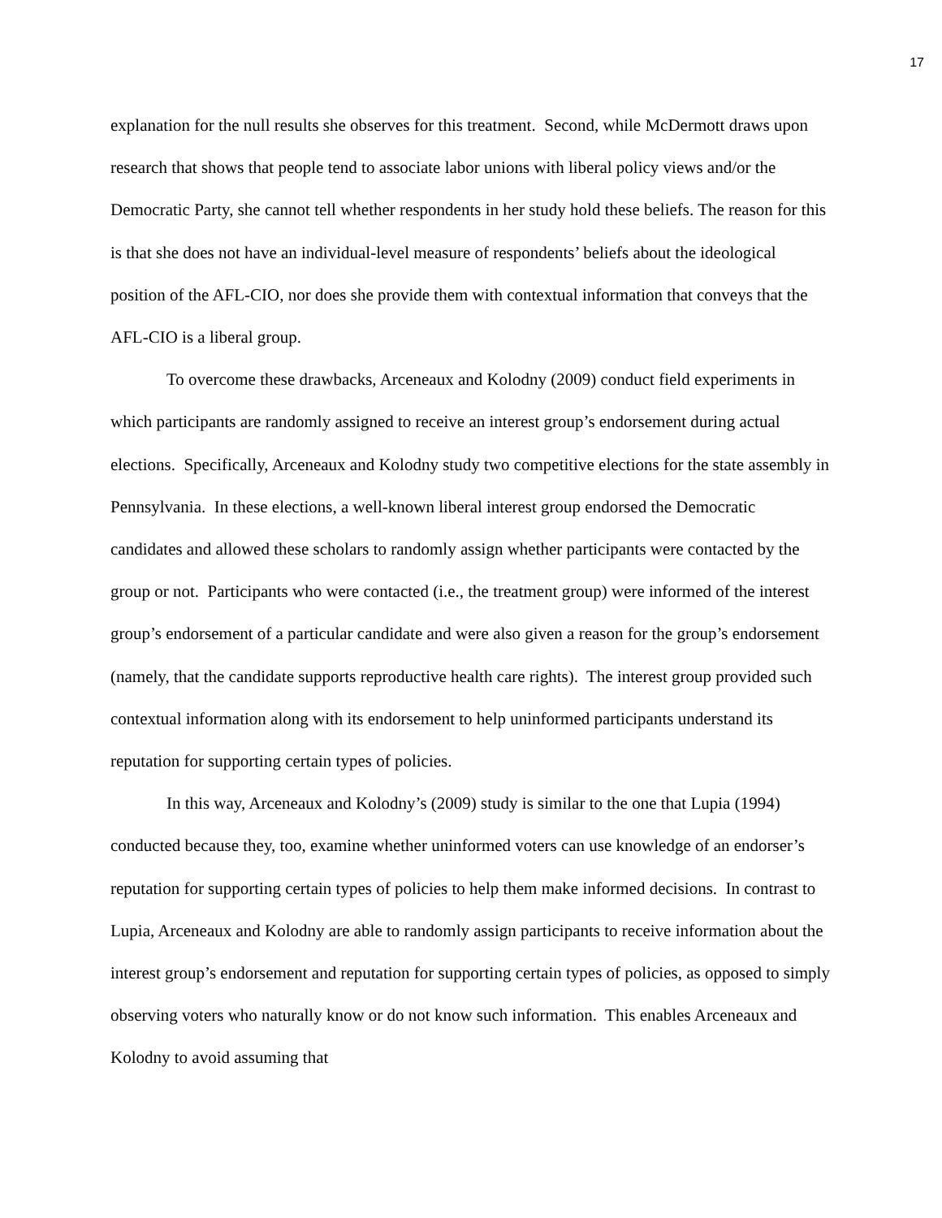17
explanation for the null results she observes for this treatment. Second, while McDermott draws upon research that shows that people tend to associate labor unions with liberal policy views and/or the Democratic Party, she cannot tell whether respondents in her study hold these beliefs. The reason for this is that she does not have an individual-level measure of respondents’ beliefs about the ideological position of the AFL-CIO, nor does she provide them with contextual information that conveys that the AFL-CIO is a liberal group.
To overcome these drawbacks, Arceneaux and Kolodny (2009) conduct field experiments in which participants are randomly assigned to receive an interest group’s endorsement during actual elections. Specifically, Arceneaux and Kolodny study two competitive elections for the state assembly in Pennsylvania. In these elections, a well-known liberal interest group endorsed the Democratic candidates and allowed these scholars to randomly assign whether participants were contacted by the group or not. Participants who were contacted (i.e., the treatment group) were informed of the interest group’s endorsement of a particular candidate and were also given a reason for the group’s endorsement (namely, that the candidate supports reproductive health care rights). The interest group provided such contextual information along with its endorsement to help uninformed participants understand its reputation for supporting certain types of policies.
In this way, Arceneaux and Kolodny’s (2009) study is similar to the one that Lupia (1994) conducted because they, too, examine whether uninformed voters can use knowledge of an endorser’s reputation for supporting certain types of policies to help them make informed decisions. In contrast to Lupia, Arceneaux and Kolodny are able to randomly assign participants to receive information about the interest group’s endorsement and reputation for supporting certain types of policies, as opposed to simply observing voters who naturally know or do not know such information. This enables Arceneaux and Kolodny to avoid assuming that